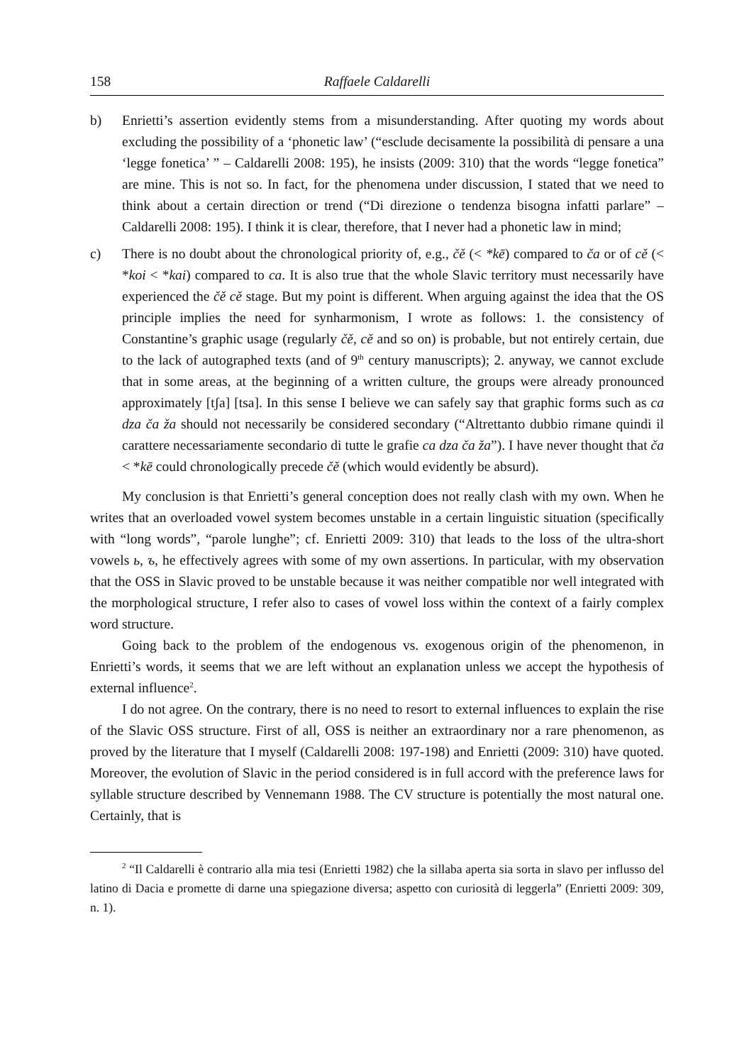158 Raffaele Caldarelli
b) Enrietti’s assertion evidently stems from a misunderstanding. After quoting my words about excluding the possibility of a ‘phonetic law’ (“esclude decisamente la possibilità di pensare a una ‘legge fonetica’ ” – Caldarelli 2008: 195), he insists (2009: 310) that the words “legge fonetica” are mine. This is not so. In fact, for the phenomena under discussion, I stated that we need to think about a certain direction or trend (“Di direzione o tendenza bisogna infatti parlare” – Caldarelli 2008: 195). I think it is clear, therefore, that I never had a phonetic law in mind;
c) There is no doubt about the chronological priority of, e.g., čě (< *kē) compared to ča or of cě (< *koi < *kai) compared to ca. It is also true that the whole Slavic territory must necessarily have experienced the čě cě stage. But my point is different. When arguing against the idea that the OS principle implies the need for synharmonism, I wrote as follows: 1. the consistency of Constantine’s graphic usage (regularly čě, cě and so on) is probable, but not entirely certain, due to the lack of autographed texts (and of 9<sup>th</sup> century manuscripts); 2. anyway, we cannot exclude that in some areas, at the beginning of a written culture, the groups were already pronounced approximately [tʃa] [tsa]. In this sense I believe we can safely say that graphic forms such as ca dza ča ža should not necessarily be considered secondary (“Altrettanto dubbio rimane quindi il carattere necessariamente secondario di tutte le grafie ca dza ča ža”). I have never thought that ča < *kē could chronologically precede čě (which would evidently be absurd).
My conclusion is that Enrietti’s general conception does not really clash with my own. When he writes that an overloaded vowel system becomes unstable in a certain linguistic situation (specifically with “long words”, “parole lunghe”; cf. Enrietti 2009: 310) that leads to the loss of the ultra-short vowels ь, ъ, he effectively agrees with some of my own assertions. In particular, with my observation that the OSS in Slavic proved to be unstable because it was neither compatible nor well integrated with the morphological structure, I refer also to cases of vowel loss within the context of a fairly complex word structure.
Going back to the problem of the endogenous vs. exogenous origin of the phenomenon, in Enrietti’s words, it seems that we are left without an explanation unless we accept the hypothesis of external influence<sup>2</sup>.
I do not agree. On the contrary, there is no need to resort to external influences to explain the rise of the Slavic OSS structure. First of all, OSS is neither an extraordinary nor a rare phenomenon, as proved by the literature that I myself (Caldarelli 2008: 197-198) and Enrietti (2009: 310) have quoted. Moreover, the evolution of Slavic in the period considered is in full accord with the preference laws for syllable structure described by Vennemann 1988. The CV structure is potentially the most natural one. Certainly, that is
<sup>2</sup> “Il Caldarelli è contrario alla mia tesi (Enrietti 1982) che la sillaba aperta sia sorta in slavo per influsso del latino di Dacia e promette di darne una spiegazione diversa; aspetto con curiosità di leggerla” (Enrietti 2009: 309, n. 1).